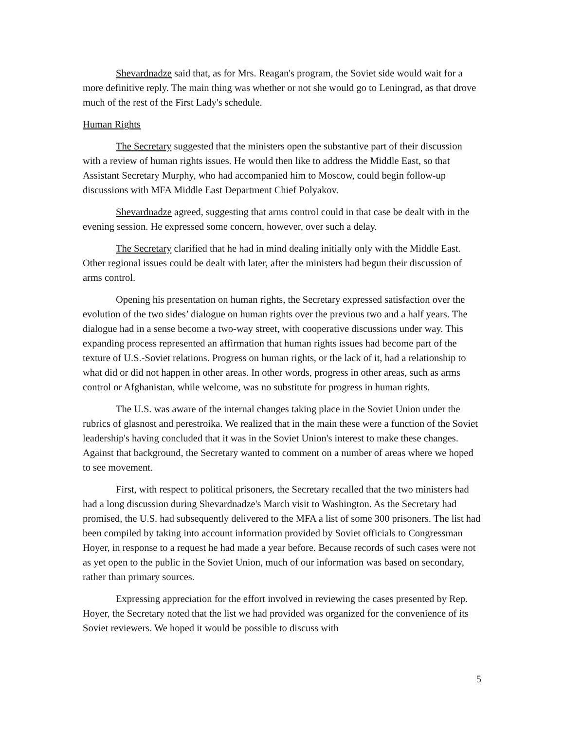Shevardnadze said that, as for Mrs. Reagan's program, the Soviet side would wait for a more definitive reply. The main thing was whether or not she would go to Leningrad, as that drove much of the rest of the First Lady's schedule.
Human Rights
The Secretary suggested that the ministers open the substantive part of their discussion with a review of human rights issues. He would then like to address the Middle East, so that Assistant Secretary Murphy, who had accompanied him to Moscow, could begin follow-up discussions with MFA Middle East Department Chief Polyakov.
Shevardnadze agreed, suggesting that arms control could in that case be dealt with in the evening session. He expressed some concern, however, over such a delay.
The Secretary clarified that he had in mind dealing initially only with the Middle East. Other regional issues could be dealt with later, after the ministers had begun their discussion of arms control.
Opening his presentation on human rights, the Secretary expressed satisfaction over the evolution of the two sides’ dialogue on human rights over the previous two and a half years. The dialogue had in a sense become a two-way street, with cooperative discussions under way. This expanding process represented an affirmation that human rights issues had become part of the texture of U.S.-Soviet relations. Progress on human rights, or the lack of it, had a relationship to what did or did not happen in other areas. In other words, progress in other areas, such as arms control or Afghanistan, while welcome, was no substitute for progress in human rights.
The U.S. was aware of the internal changes taking place in the Soviet Union under the rubrics of glasnost and perestroika. We realized that in the main these were a function of the Soviet leadership's having concluded that it was in the Soviet Union's interest to make these changes. Against that background, the Secretary wanted to comment on a number of areas where we hoped to see movement.
First, with respect to political prisoners, the Secretary recalled that the two ministers had had a long discussion during Shevardnadze's March visit to Washington. As the Secretary had promised, the U.S. had subsequently delivered to the MFA a list of some 300 prisoners. The list had been compiled by taking into account information provided by Soviet officials to Congressman Hoyer, in response to a request he had made a year before. Because records of such cases were not as yet open to the public in the Soviet Union, much of our information was based on secondary, rather than primary sources.
Expressing appreciation for the effort involved in reviewing the cases presented by Rep. Hoyer, the Secretary noted that the list we had provided was organized for the convenience of its Soviet reviewers. We hoped it would be possible to discuss with
5